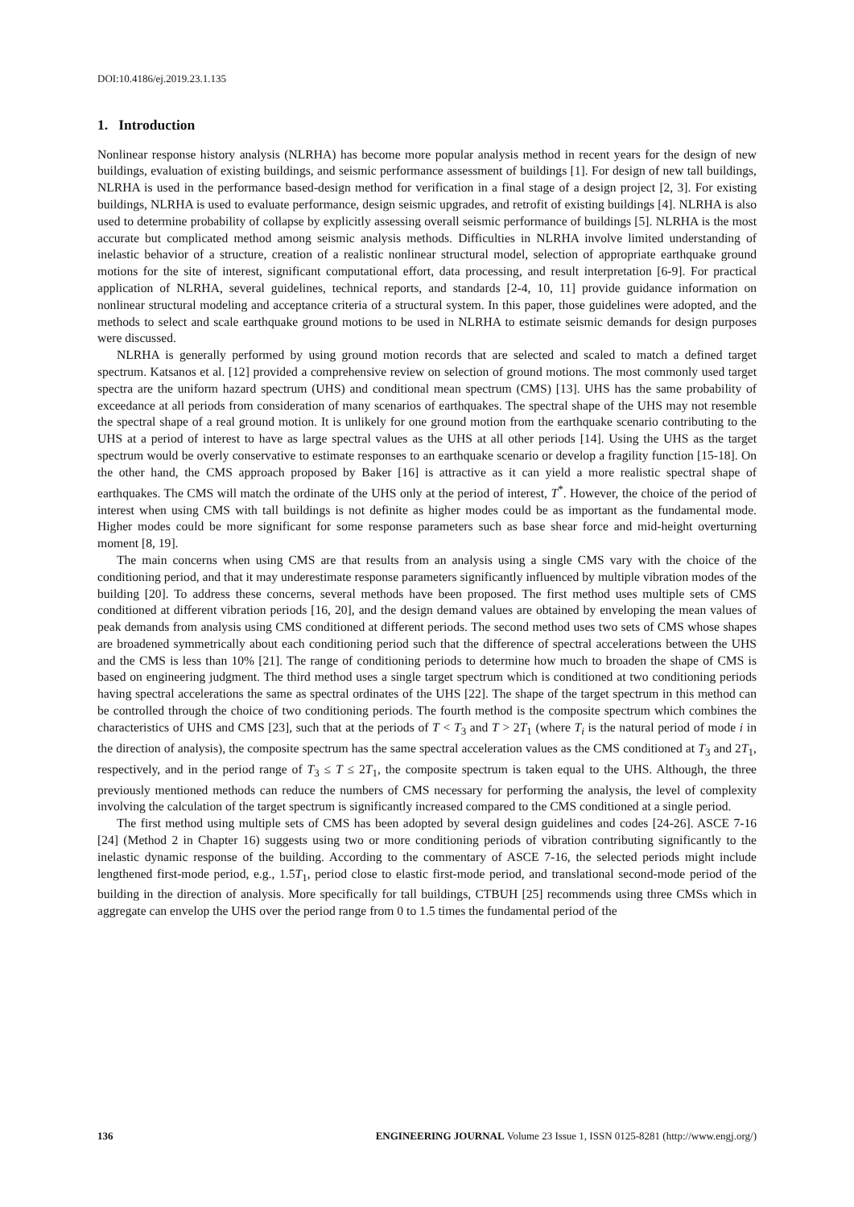DOI:10.4186/ej.2019.23.1.135
1. Introduction
Nonlinear response history analysis (NLRHA) has become more popular analysis method in recent years for the design of new buildings, evaluation of existing buildings, and seismic performance assessment of buildings [1]. For design of new tall buildings, NLRHA is used in the performance based-design method for verification in a final stage of a design project [2, 3]. For existing buildings, NLRHA is used to evaluate performance, design seismic upgrades, and retrofit of existing buildings [4]. NLRHA is also used to determine probability of collapse by explicitly assessing overall seismic performance of buildings [5]. NLRHA is the most accurate but complicated method among seismic analysis methods. Difficulties in NLRHA involve limited understanding of inelastic behavior of a structure, creation of a realistic nonlinear structural model, selection of appropriate earthquake ground motions for the site of interest, significant computational effort, data processing, and result interpretation [6-9]. For practical application of NLRHA, several guidelines, technical reports, and standards [2-4, 10, 11] provide guidance information on nonlinear structural modeling and acceptance criteria of a structural system. In this paper, those guidelines were adopted, and the methods to select and scale earthquake ground motions to be used in NLRHA to estimate seismic demands for design purposes were discussed.
NLRHA is generally performed by using ground motion records that are selected and scaled to match a defined target spectrum. Katsanos et al. [12] provided a comprehensive review on selection of ground motions. The most commonly used target spectra are the uniform hazard spectrum (UHS) and conditional mean spectrum (CMS) [13]. UHS has the same probability of exceedance at all periods from consideration of many scenarios of earthquakes. The spectral shape of the UHS may not resemble the spectral shape of a real ground motion. It is unlikely for one ground motion from the earthquake scenario contributing to the UHS at a period of interest to have as large spectral values as the UHS at all other periods [14]. Using the UHS as the target spectrum would be overly conservative to estimate responses to an earthquake scenario or develop a fragility function [15-18]. On the other hand, the CMS approach proposed by Baker [16] is attractive as it can yield a more realistic spectral shape of earthquakes. The CMS will match the ordinate of the UHS only at the period of interest, T<sup>*</sup>. However, the choice of the period of interest when using CMS with tall buildings is not definite as higher modes could be as important as the fundamental mode. Higher modes could be more significant for some response parameters such as base shear force and mid-height overturning moment [8, 19].
The main concerns when using CMS are that results from an analysis using a single CMS vary with the choice of the conditioning period, and that it may underestimate response parameters significantly influenced by multiple vibration modes of the building [20]. To address these concerns, several methods have been proposed. The first method uses multiple sets of CMS conditioned at different vibration periods [16, 20], and the design demand values are obtained by enveloping the mean values of peak demands from analysis using CMS conditioned at different periods. The second method uses two sets of CMS whose shapes are broadened symmetrically about each conditioning period such that the difference of spectral accelerations between the UHS and the CMS is less than 10% [21]. The range of conditioning periods to determine how much to broaden the shape of CMS is based on engineering judgment. The third method uses a single target spectrum which is conditioned at two conditioning periods having spectral accelerations the same as spectral ordinates of the UHS [22]. The shape of the target spectrum in this method can be controlled through the choice of two conditioning periods. The fourth method is the composite spectrum which combines the characteristics of UHS and CMS [23], such that at the periods of T < T<sub>3</sub> and T > 2T<sub>1</sub> (where T<sub>i</sub> is the natural period of mode i in the direction of analysis), the composite spectrum has the same spectral acceleration values as the CMS conditioned at T<sub>3</sub> and 2T<sub>1</sub>, respectively, and in the period range of T<sub>3</sub> ≤ T ≤ 2T<sub>1</sub>, the composite spectrum is taken equal to the UHS. Although, the three previously mentioned methods can reduce the numbers of CMS necessary for performing the analysis, the level of complexity involving the calculation of the target spectrum is significantly increased compared to the CMS conditioned at a single period.
The first method using multiple sets of CMS has been adopted by several design guidelines and codes [24-26]. ASCE 7-16 [24] (Method 2 in Chapter 16) suggests using two or more conditioning periods of vibration contributing significantly to the inelastic dynamic response of the building. According to the commentary of ASCE 7-16, the selected periods might include lengthened first-mode period, e.g., 1.5T<sub>1</sub>, period close to elastic first-mode period, and translational second-mode period of the building in the direction of analysis. More specifically for tall buildings, CTBUH [25] recommends using three CMSs which in aggregate can envelop the UHS over the period range from 0 to 1.5 times the fundamental period of the
136 ENGINEERING JOURNAL Volume 23 Issue 1, ISSN 0125-8281 (http://www.engj.org/)